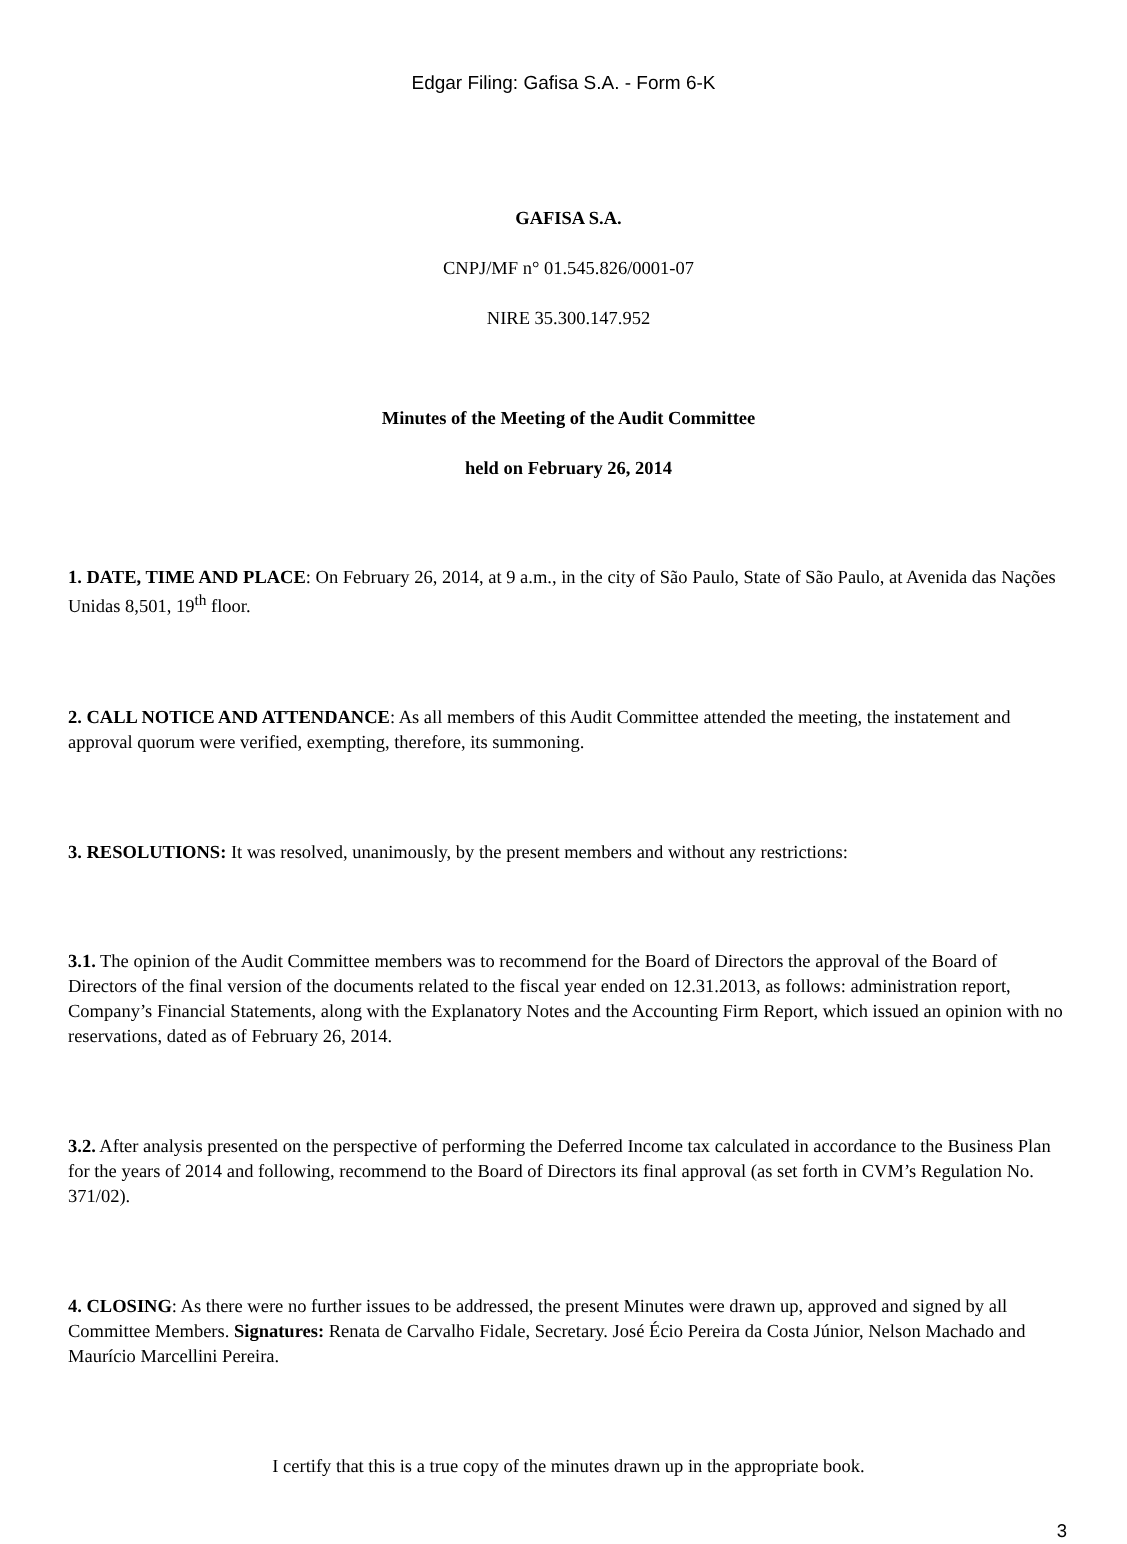Edgar Filing: Gafisa S.A. - Form 6-K
GAFISA S.A.
CNPJ/MF n° 01.545.826/0001-07
NIRE 35.300.147.952
Minutes of the Meeting of the Audit Committee
held on February 26, 2014
1. DATE, TIME AND PLACE: On February 26, 2014, at 9 a.m., in the city of São Paulo, State of São Paulo, at Avenida das Nações Unidas 8,501, 19<sup>th</sup> floor.
2. CALL NOTICE AND ATTENDANCE: As all members of this Audit Committee attended the meeting, the instatement and approval quorum were verified, exempting, therefore, its summoning.
3. RESOLUTIONS: It was resolved, unanimously, by the present members and without any restrictions:
3.1. The opinion of the Audit Committee members was to recommend for the Board of Directors the approval of the Board of Directors of the final version of the documents related to the fiscal year ended on 12.31.2013, as follows: administration report, Company’s Financial Statements, along with the Explanatory Notes and the Accounting Firm Report, which issued an opinion with no reservations, dated as of February 26, 2014.
3.2. After analysis presented on the perspective of performing the Deferred Income tax calculated in accordance to the Business Plan for the years of 2014 and following, recommend to the Board of Directors its final approval (as set forth in CVM’s Regulation No. 371/02).
4. CLOSING: As there were no further issues to be addressed, the present Minutes were drawn up, approved and signed by all Committee Members. Signatures: Renata de Carvalho Fidale, Secretary. José Écio Pereira da Costa Júnior, Nelson Machado and Maurício Marcellini Pereira.
I certify that this is a true copy of the minutes drawn up in the appropriate book.
3